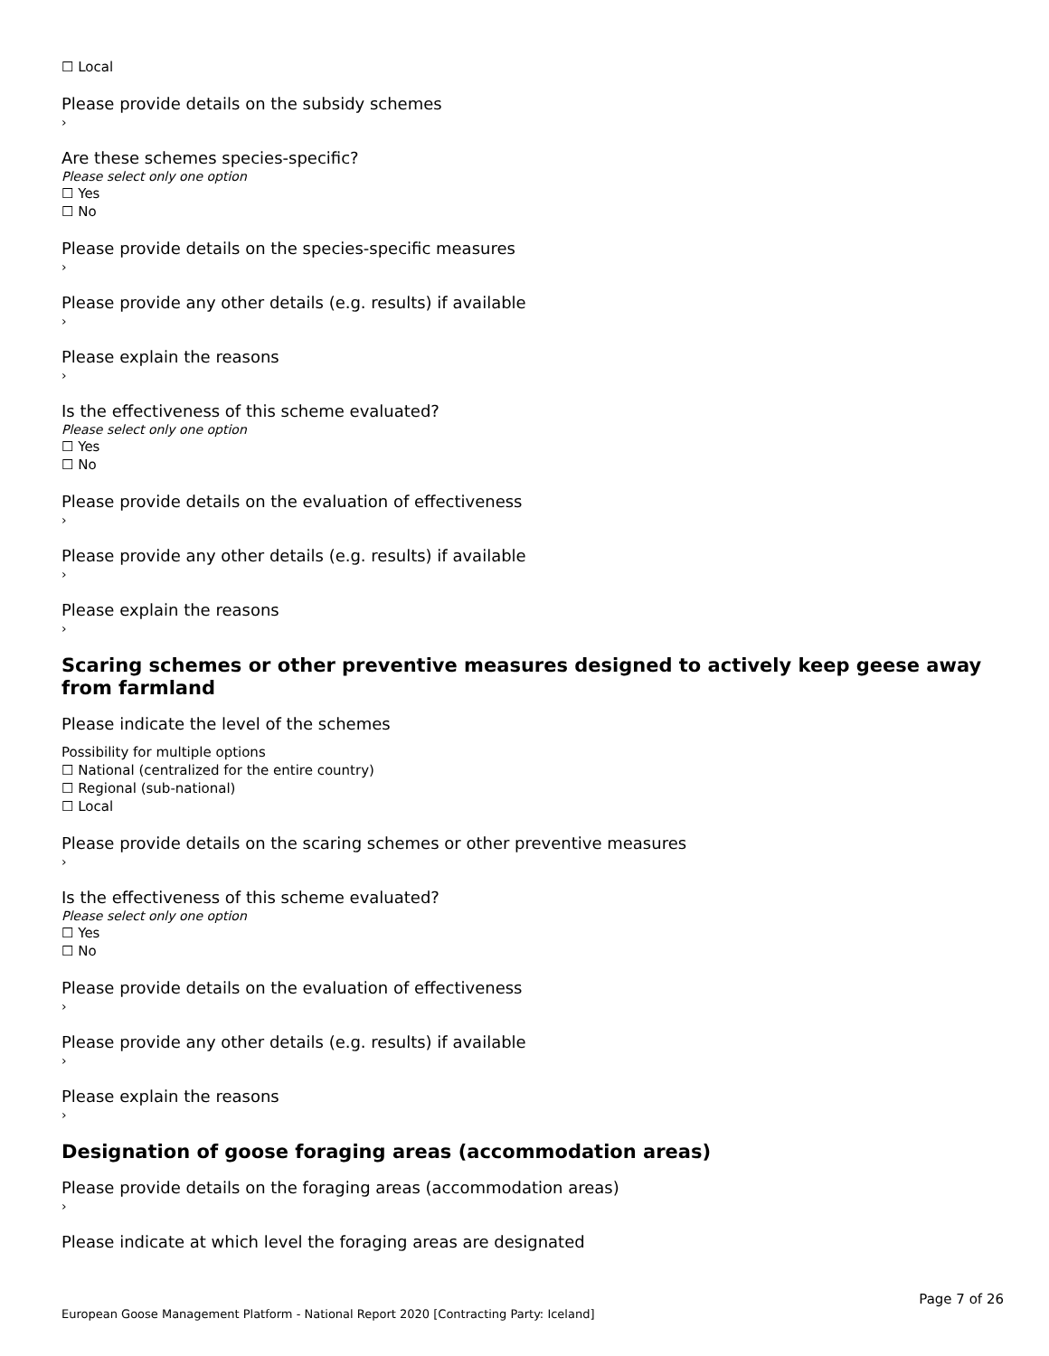☐ Local
Please provide details on the subsidy schemes
›
Are these schemes species-specific?
Please select only one option
☐ Yes
☐ No
Please provide details on the species-specific measures
›
Please provide any other details (e.g. results) if available
›
Please explain the reasons
›
Is the effectiveness of this scheme evaluated?
Please select only one option
☐ Yes
☐ No
Please provide details on the evaluation of effectiveness
›
Please provide any other details (e.g. results) if available
›
Please explain the reasons
›
Scaring schemes or other preventive measures designed to actively keep geese away from farmland
Please indicate the level of the schemes
Possibility for multiple options
☐ National (centralized for the entire country)
☐ Regional (sub-national)
☐ Local
Please provide details on the scaring schemes or other preventive measures
›
Is the effectiveness of this scheme evaluated?
Please select only one option
☐ Yes
☐ No
Please provide details on the evaluation of effectiveness
›
Please provide any other details (e.g. results) if available
›
Please explain the reasons
›
Designation of goose foraging areas (accommodation areas)
Please provide details on the foraging areas (accommodation areas)
›
Please indicate at which level the foraging areas are designated
Page 7 of 26
European Goose Management Platform - National Report 2020 [Contracting Party: Iceland]